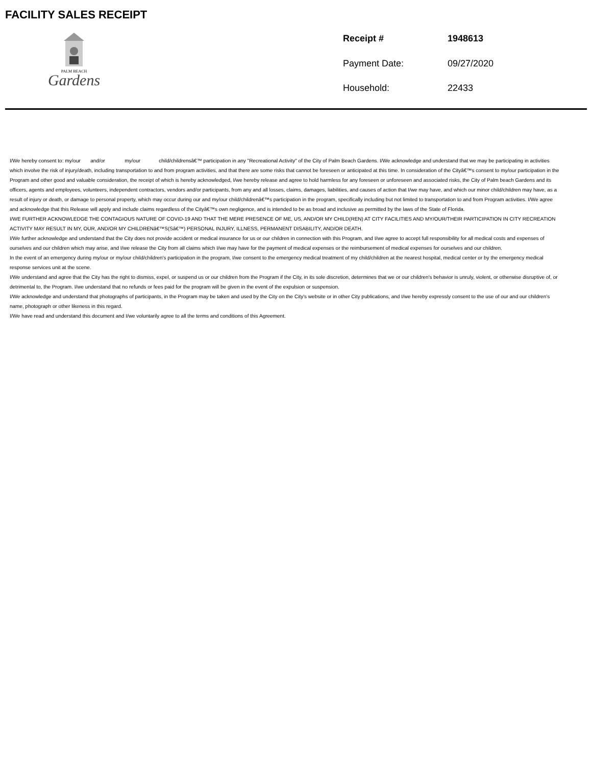FACILITY SALES RECEIPT
PALM BEACH
Gardens
Receipt # 1948613 Payment Date: 09/27/2020 Household: 22433
I/We hereby consent to: my/our and/or my/our child/childrensâ€™ participation in any "Recreational Activity" of the City of Palm Beach Gardens. I/We acknowledge and understand that we may be participating in activities which involve the risk of injury/death, including transportation to and from program activities, and that there are some risks that cannot be foreseen or anticipated at this time. In consideration of the Cityâ€™s consent to my/our participation in the Program and other good and valuable consideration, the receipt of which is hereby acknowledged, I/we hereby release and agree to hold harmless for any foreseen or unforeseen and associated risks, the City of Palm beach Gardens and its officers, agents and employees, volunteers, independent contractors, vendors and/or participants, from any and all losses, claims, damages, liabilities, and causes of action that I/we may have, and which our minor child/children may have, as a result of injury or death, or damage to personal property, which may occur during our and my/our child/childrenâ€™s participation in the program, specifically including but not limited to transportation to and from Program activities. I/We agree and acknowledge that this Release will apply and include claims regardless of the Cityâ€™s own negligence, and is intended to be as broad and inclusive as permitted by the laws of the State of Florida.
I/WE FURTHER ACKNOWLEDGE THE CONTAGIOUS NATURE OF COVID-19 AND THAT THE MERE PRESENCE OF ME, US, AND/OR MY CHILD(REN) AT CITY FACILITIES AND MY/OUR/THEIR PARTICIPATION IN CITY RECREATION ACTIVITY MAY RESULT IN MY, OUR, AND/OR MY CHILDRENâ€™S(Sâ€™) PERSONAL INJURY, ILLNESS, PERMANENT DISABILITY, AND/OR DEATH.
I/We further acknowledge and understand that the City does not provide accident or medical insurance for us or our children in connection with this Program, and I/we agree to accept full responsibility for all medical costs and expenses of ourselves and our children which may arise, and I/we release the City from all claims which I/we may have for the payment of medical expenses or the reimbursement of medical expenses for ourselves and our children.
In the event of an emergency during my/our or my/our child/children's participation in the program, I/we consent to the emergency medical treatment of my child/children at the nearest hospital, medical center or by the emergency medical response services unit at the scene.
I/We understand and agree that the City has the right to dismiss, expel, or suspend us or our children from the Program if the City, in its sole discretion, determines that we or our children's behavior is unruly, violent, or otherwise disruptive of, or detrimental to, the Program. I/we understand that no refunds or fees paid for the program will be given in the event of the expulsion or suspension.
I/We acknowledge and understand that photographs of participants, in the Program may be taken and used by the City on the City's website or in other City publications, and I/we hereby expressly consent to the use of our and our children's name, photograph or other likeness in this regard.
I/We have read and understand this document and I/we voluntarily agree to all the terms and conditions of this Agreement.